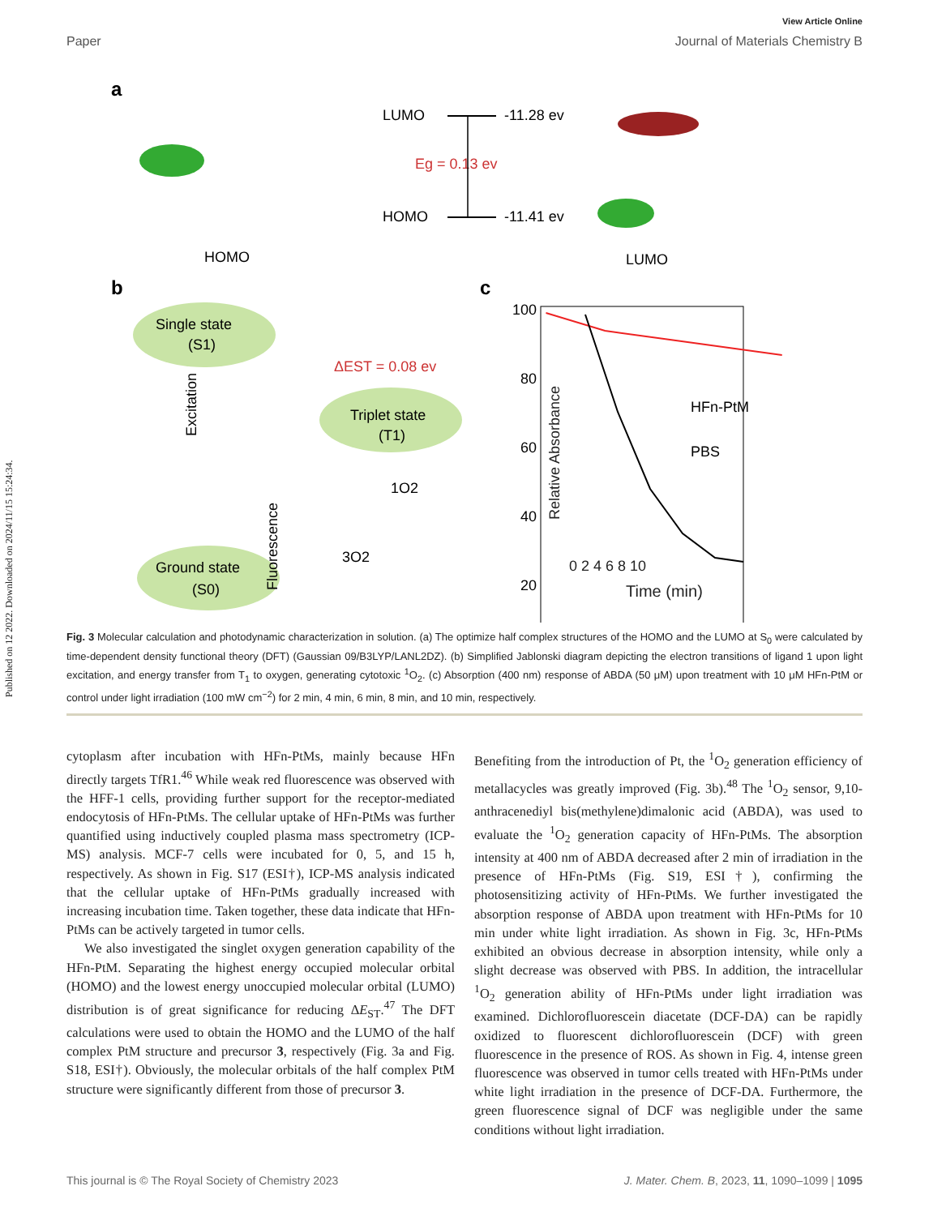Published on 12 2022. Downloaded on 2024/11/15 15:24:34.
View Article Online
Paper Journal of Materials Chemistry B
a
LUMO
-11.28 ev
Eg = 0.13 ev
HOMO
-11.41 ev
HOMO
LUMO
b
Single state
(S1)
Triplet state
(T1)
ΔEST = 0.08 ev
Ground state
(S0)
Excitation
1O2
3O2
Fluorescence
c
100
80
60
40
20
HFn-PtM
PBS
0 2 4 6 8 10
Time (min)
Relative Absorbance
Fig. 3 Molecular calculation and photodynamic characterization in solution. (a) The optimize half complex structures of the HOMO and the LUMO at S<sub>0</sub> were calculated by time-dependent density functional theory (DFT) (Gaussian 09/B3LYP/LANL2DZ). (b) Simplified Jablonski diagram depicting the electron transitions of ligand 1 upon light excitation, and energy transfer from T<sub>1</sub> to oxygen, generating cytotoxic <sup>1</sup>O<sub>2</sub>. (c) Absorption (400 nm) response of ABDA (50 μM) upon treatment with 10 μM HFn-PtM or control under light irradiation (100 mW cm<sup>−2</sup>) for 2 min, 4 min, 6 min, 8 min, and 10 min, respectively.
cytoplasm after incubation with HFn-PtMs, mainly because HFn directly targets TfR1.<sup>46</sup> While weak red fluorescence was observed with the HFF-1 cells, providing further support for the receptor-mediated endocytosis of HFn-PtMs. The cellular uptake of HFn-PtMs was further quantified using inductively coupled plasma mass spectrometry (ICP-MS) analysis. MCF-7 cells were incubated for 0, 5, and 15 h, respectively. As shown in Fig. S17 (ESI†), ICP-MS analysis indicated that the cellular uptake of HFn-PtMs gradually increased with increasing incubation time. Taken together, these data indicate that HFn-PtMs can be actively targeted in tumor cells.
We also investigated the singlet oxygen generation capability of the HFn-PtM. Separating the highest energy occupied molecular orbital (HOMO) and the lowest energy unoccupied molecular orbital (LUMO) distribution is of great significance for reducing ΔE<sub>ST</sub>.<sup>47</sup> The DFT calculations were used to obtain the HOMO and the LUMO of the half complex PtM structure and precursor 3, respectively (Fig. 3a and Fig. S18, ESI†). Obviously, the molecular orbitals of the half complex PtM structure were significantly different from those of precursor 3.
Benefiting from the introduction of Pt, the <sup>1</sup>O<sub>2</sub> generation efficiency of metallacycles was greatly improved (Fig. 3b).<sup>48</sup> The <sup>1</sup>O<sub>2</sub> sensor, 9,10-anthracenediyl bis(methylene)dimalonic acid (ABDA), was used to evaluate the <sup>1</sup>O<sub>2</sub> generation capacity of HFn-PtMs. The absorption intensity at 400 nm of ABDA decreased after 2 min of irradiation in the presence of HFn-PtMs (Fig. S19, ESI†), confirming the photosensitizing activity of HFn-PtMs. We further investigated the absorption response of ABDA upon treatment with HFn-PtMs for 10 min under white light irradiation. As shown in Fig. 3c, HFn-PtMs exhibited an obvious decrease in absorption intensity, while only a slight decrease was observed with PBS. In addition, the intracellular <sup>1</sup>O<sub>2</sub> generation ability of HFn-PtMs under light irradiation was examined. Dichlorofluorescein diacetate (DCF-DA) can be rapidly oxidized to fluorescent dichlorofluorescein (DCF) with green fluorescence in the presence of ROS. As shown in Fig. 4, intense green fluorescence was observed in tumor cells treated with HFn-PtMs under white light irradiation in the presence of DCF-DA. Furthermore, the green fluorescence signal of DCF was negligible under the same conditions without light irradiation.
This journal is © The Royal Society of Chemistry 2023 J. Mater. Chem. B, 2023, 11, 1090–1099 | 1095